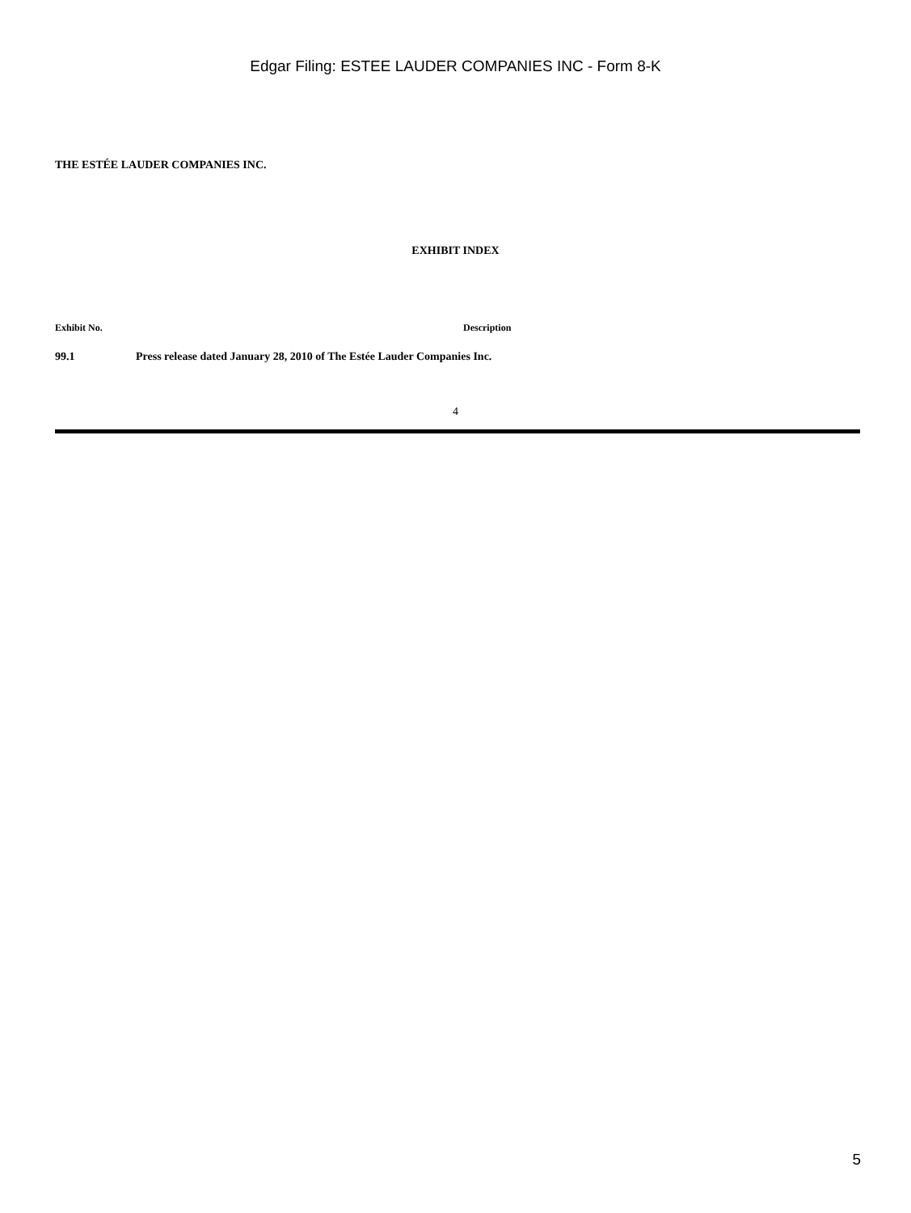Edgar Filing: ESTEE LAUDER COMPANIES INC - Form 8-K
THE ESTÉE LAUDER COMPANIES INC.
EXHIBIT INDEX
| Exhibit No. | Description |
| --- | --- |
| 99.1 | Press release dated January 28, 2010 of The Estée Lauder Companies Inc. |
4
5